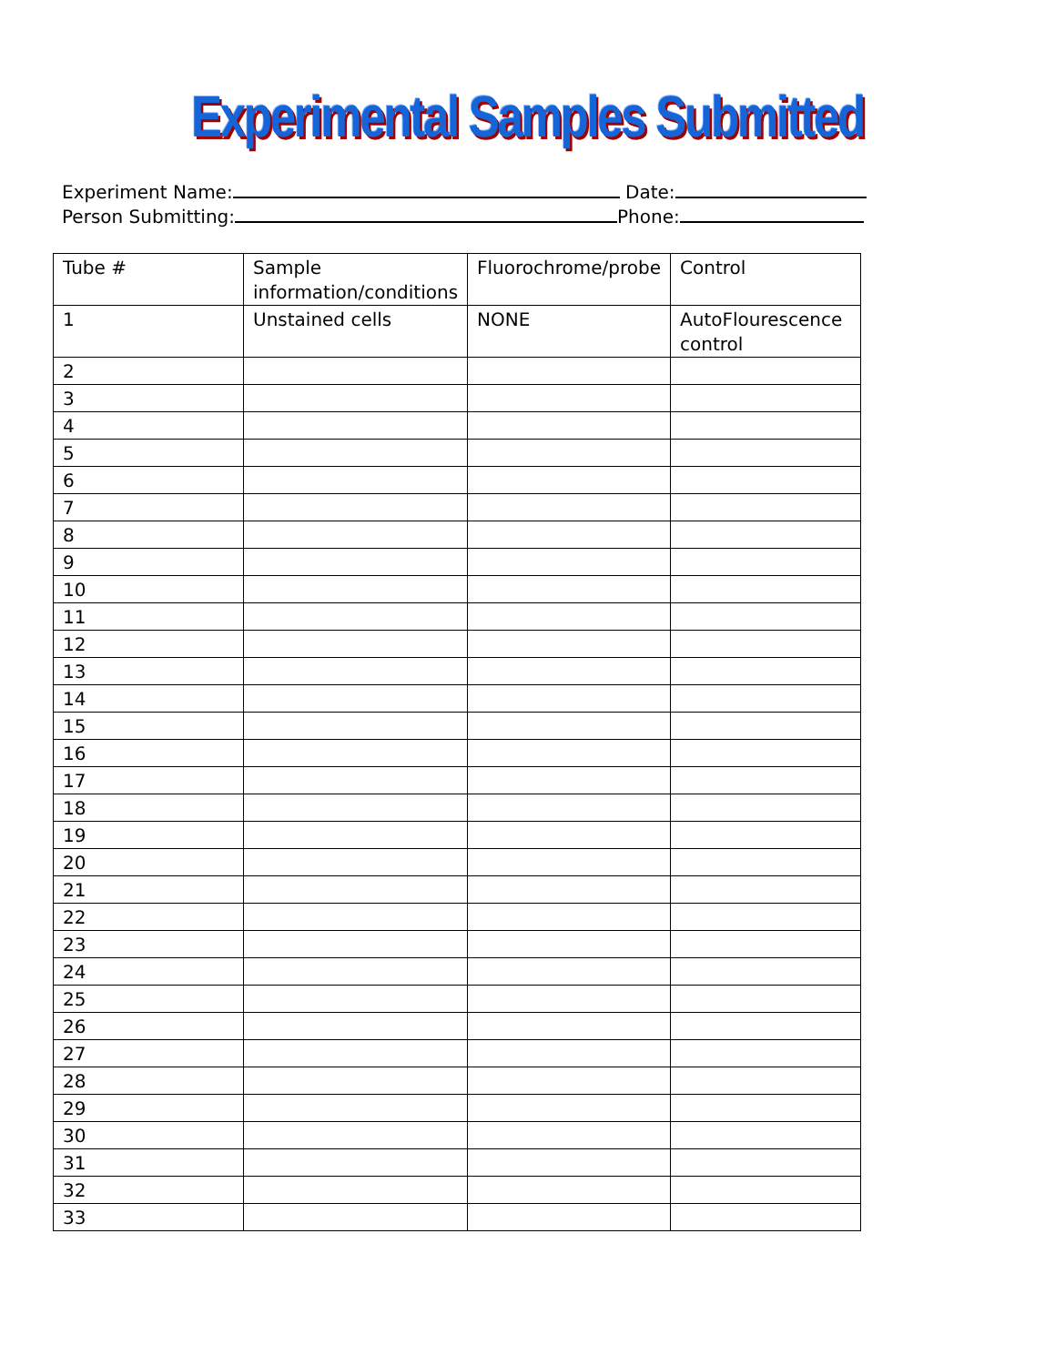Experimental Samples Submitted
Experiment Name: Date:
Person Submitting: Phone:
| Tube # | Sample information/conditions | Fluorochrome/probe | Control |
| --- | --- | --- | --- |
| 1 | Unstained cells | NONE | AutoFlourescence control |
| 2 | | | |
| 3 | | | |
| 4 | | | |
| 5 | | | |
| 6 | | | |
| 7 | | | |
| 8 | | | |
| 9 | | | |
| 10 | | | |
| 11 | | | |
| 12 | | | |
| 13 | | | |
| 14 | | | |
| 15 | | | |
| 16 | | | |
| 17 | | | |
| 18 | | | |
| 19 | | | |
| 20 | | | |
| 21 | | | |
| 22 | | | |
| 23 | | | |
| 24 | | | |
| 25 | | | |
| 26 | | | |
| 27 | | | |
| 28 | | | |
| 29 | | | |
| 30 | | | |
| 31 | | | |
| 32 | | | |
| 33 | | | |